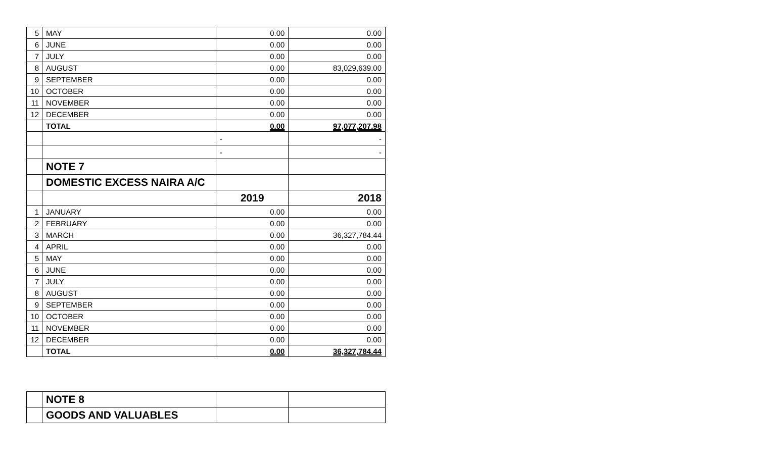| 5 | MAY | 0.00 | 0.00 |
| 6 | JUNE | 0.00 | 0.00 |
| 7 | JULY | 0.00 | 0.00 |
| 8 | AUGUST | 0.00 | 83,029,639.00 |
| 9 | SEPTEMBER | 0.00 | 0.00 |
| 10 | OCTOBER | 0.00 | 0.00 |
| 11 | NOVEMBER | 0.00 | 0.00 |
| 12 | DECEMBER | 0.00 | 0.00 |
| | TOTAL | 0.00 | 97,077,207.98 |
| | | - | - |
| | | - | - |
| | NOTE 7 | | |
| | DOMESTIC EXCESS NAIRA A/C | | |
| | | 2019 | 2018 |
| 1 | JANUARY | 0.00 | 0.00 |
| 2 | FEBRUARY | 0.00 | 0.00 |
| 3 | MARCH | 0.00 | 36,327,784.44 |
| 4 | APRIL | 0.00 | 0.00 |
| 5 | MAY | 0.00 | 0.00 |
| 6 | JUNE | 0.00 | 0.00 |
| 7 | JULY | 0.00 | 0.00 |
| 8 | AUGUST | 0.00 | 0.00 |
| 9 | SEPTEMBER | 0.00 | 0.00 |
| 10 | OCTOBER | 0.00 | 0.00 |
| 11 | NOVEMBER | 0.00 | 0.00 |
| 12 | DECEMBER | 0.00 | 0.00 |
| | TOTAL | 0.00 | 36,327,784.44 |
| | NOTE 8 | | |
| | GOODS AND VALUABLES | | |